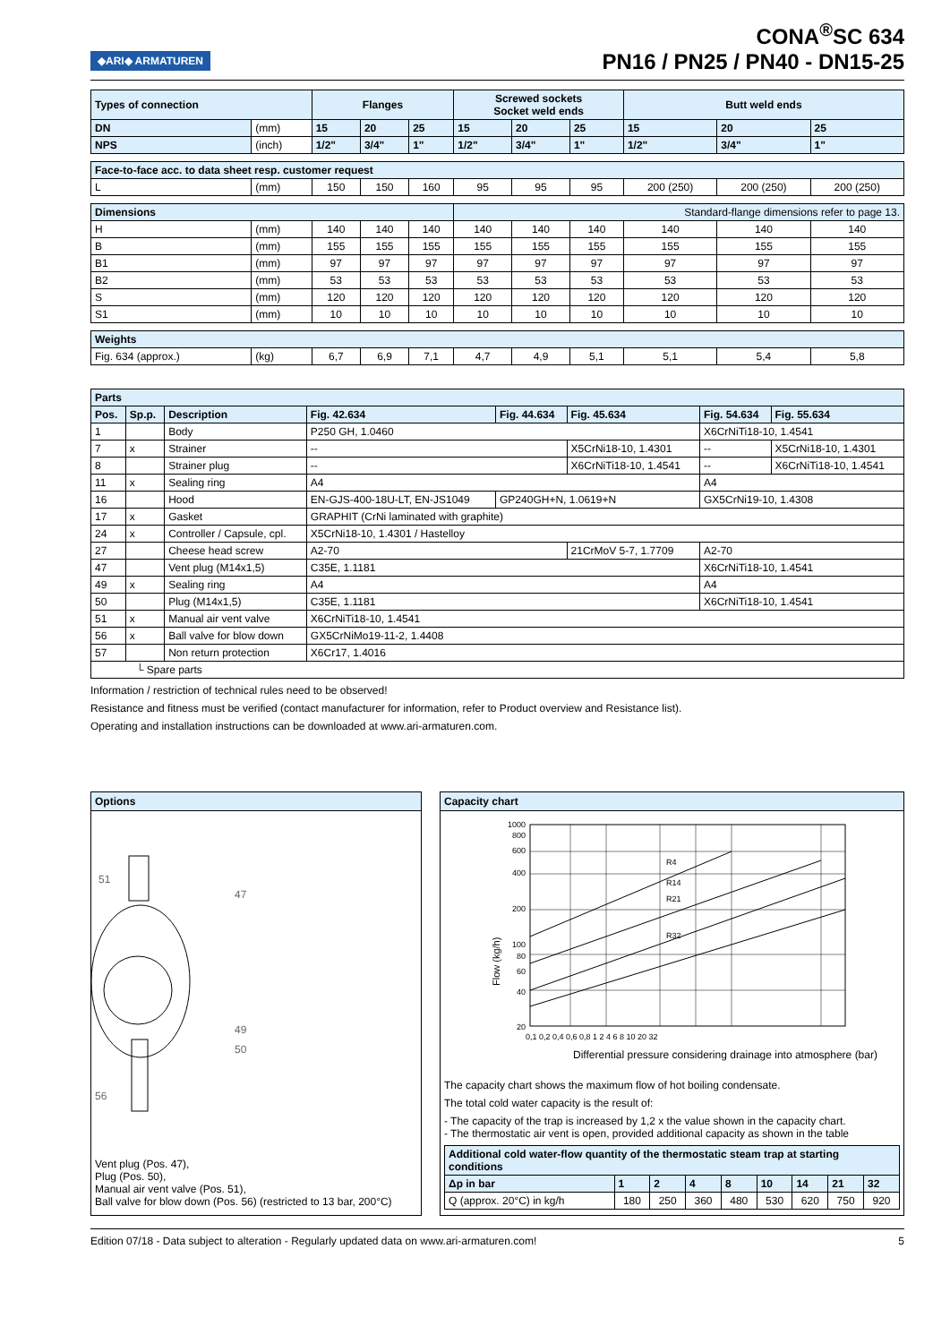◆ARI◆ ARMATUREN
CONA<sup>®</sup>SC 634
PN16 / PN25 / PN40 - DN15-25
| Types of connection | | Flanges | | | Screwed sockets Socket weld ends | | | Butt weld ends | | |
| --- | --- | --- | --- | --- | --- | --- | --- | --- | --- | --- |
| DN | (mm) | 15 | 20 | 25 | 15 | 20 | 25 | 15 | 20 | 25 |
| NPS | (inch) | 1/2" | 3/4" | 1" | 1/2" | 3/4" | 1" | 1/2" | 3/4" | 1" |
| Face-to-face acc. to data sheet resp. customer request | | | | | | | | | | |
| L | (mm) | 150 | 150 | 160 | 95 | 95 | 95 | 200 (250) | 200 (250) | 200 (250) |
| Dimensions | | | | | Standard-flange dimensions refer to page 13. | | | | | |
| H | (mm) | 140 | 140 | 140 | 140 | 140 | 140 | 140 | 140 | 140 |
| B | (mm) | 155 | 155 | 155 | 155 | 155 | 155 | 155 | 155 | 155 |
| B1 | (mm) | 97 | 97 | 97 | 97 | 97 | 97 | 97 | 97 | 97 |
| B2 | (mm) | 53 | 53 | 53 | 53 | 53 | 53 | 53 | 53 | 53 |
| S | (mm) | 120 | 120 | 120 | 120 | 120 | 120 | 120 | 120 | 120 |
| S1 | (mm) | 10 | 10 | 10 | 10 | 10 | 10 | 10 | 10 | 10 |
| Weights | | | | | | | | | | |
| Fig. 634 (approx.) | (kg) | 6,7 | 6,9 | 7,1 | 4,7 | 4,9 | 5,1 | 5,1 | 5,4 | 5,8 |
| Parts | | | | | | | |
| --- | --- | --- | --- | --- | --- | --- | --- |
| Pos. | Sp.p. | Description | Fig. 42.634 | Fig. 44.634 | Fig. 45.634 | Fig. 54.634 | Fig. 55.634 |
| 1 | | Body | P250 GH, 1.0460 | | | X6CrNiTi18-10, 1.4541 | |
| 7 | x | Strainer | -- | | X5CrNi18-10, 1.4301 | -- | X5CrNi18-10, 1.4301 |
| 8 | | Strainer plug | -- | | X6CrNiTi18-10, 1.4541 | -- | X6CrNiTi18-10, 1.4541 |
| 11 | x | Sealing ring | A4 | | | A4 | |
| 16 | | Hood | EN-GJS-400-18U-LT, EN-JS1049 | GP240GH+N, 1.0619+N | | GX5CrNi19-10, 1.4308 | |
| 17 | x | Gasket | GRAPHIT (CrNi laminated with graphite) | | | | |
| 24 | x | Controller / Capsule, cpl. | X5CrNi18-10, 1.4301 / Hastelloy | | | | |
| 27 | | Cheese head screw | A2-70 | | 21CrMoV 5-7, 1.7709 | A2-70 | |
| 47 | | Vent plug (M14x1,5) | C35E, 1.1181 | | | X6CrNiTi18-10, 1.4541 | |
| 49 | x | Sealing ring | A4 | | | A4 | |
| 50 | | Plug (M14x1,5) | C35E, 1.1181 | | | X6CrNiTi18-10, 1.4541 | |
| 51 | x | Manual air vent valve | X6CrNiTi18-10, 1.4541 | | | | |
| 56 | x | Ball valve for blow down | GX5CrNiMo19-11-2, 1.4408 | | | | |
| 57 | | Non return protection | X6Cr17, 1.4016 | | | | |
| └ Spare parts | | | | | | | |
Information / restriction of technical rules need to be observed!
Resistance and fitness must be verified (contact manufacturer for information, refer to Product overview and Resistance list).
Operating and installation instructions can be downloaded at www.ari-armaturen.com.
Options
51
47
49
50
56
Vent plug (Pos. 47),
Plug (Pos. 50),
Manual air vent valve (Pos. 51),
Ball valve for blow down (Pos. 56) (restricted to 13 bar, 200°C)
Capacity chart
R4
R14
R21
R32
1000
800
600
400
200
100
80
60
40
20
0,1 0,2 0,4 0,6 0,8 1 2 4 6 8 10 20 32
Flow (kg/h)
Differential pressure considering drainage into atmosphere (bar)
The capacity chart shows the maximum flow of hot boiling condensate.
The total cold water capacity is the result of:
- The capacity of the trap is increased by 1,2 x the value shown in the capacity chart.
- The thermostatic air vent is open, provided additional capacity as shown in the table
| Additional cold water-flow quantity of the thermostatic steam trap at starting conditions | | | | | | | | |
| --- | --- | --- | --- | --- | --- | --- | --- | --- |
| Δp in bar | 1 | 2 | 4 | 8 | 10 | 14 | 21 | 32 |
| Q (approx. 20°C) in kg/h | 180 | 250 | 360 | 480 | 530 | 620 | 750 | 920 |
Edition 07/18 - Data subject to alteration - Regularly updated data on www.ari-armaturen.com! 5